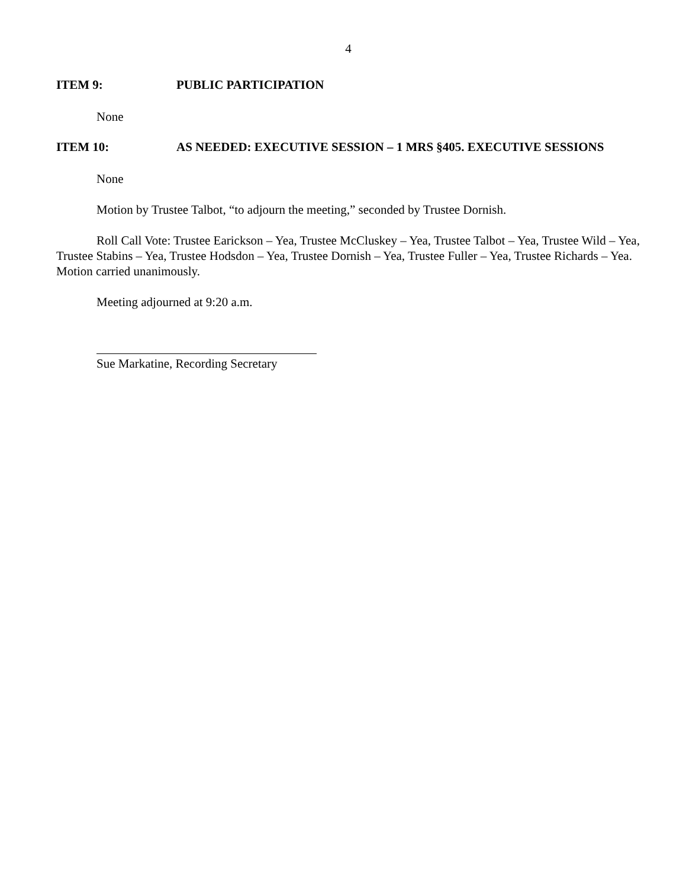4
ITEM 9: PUBLIC PARTICIPATION
None
ITEM 10: AS NEEDED: EXECUTIVE SESSION – 1 MRS §405. EXECUTIVE SESSIONS
None
Motion by Trustee Talbot, “to adjourn the meeting,” seconded by Trustee Dornish.
Roll Call Vote: Trustee Earickson – Yea, Trustee McCluskey – Yea, Trustee Talbot – Yea, Trustee Wild – Yea, Trustee Stabins – Yea, Trustee Hodsdon – Yea, Trustee Dornish – Yea, Trustee Fuller – Yea, Trustee Richards – Yea. Motion carried unanimously.
Meeting adjourned at 9:20 a.m.
Sue Markatine, Recording Secretary